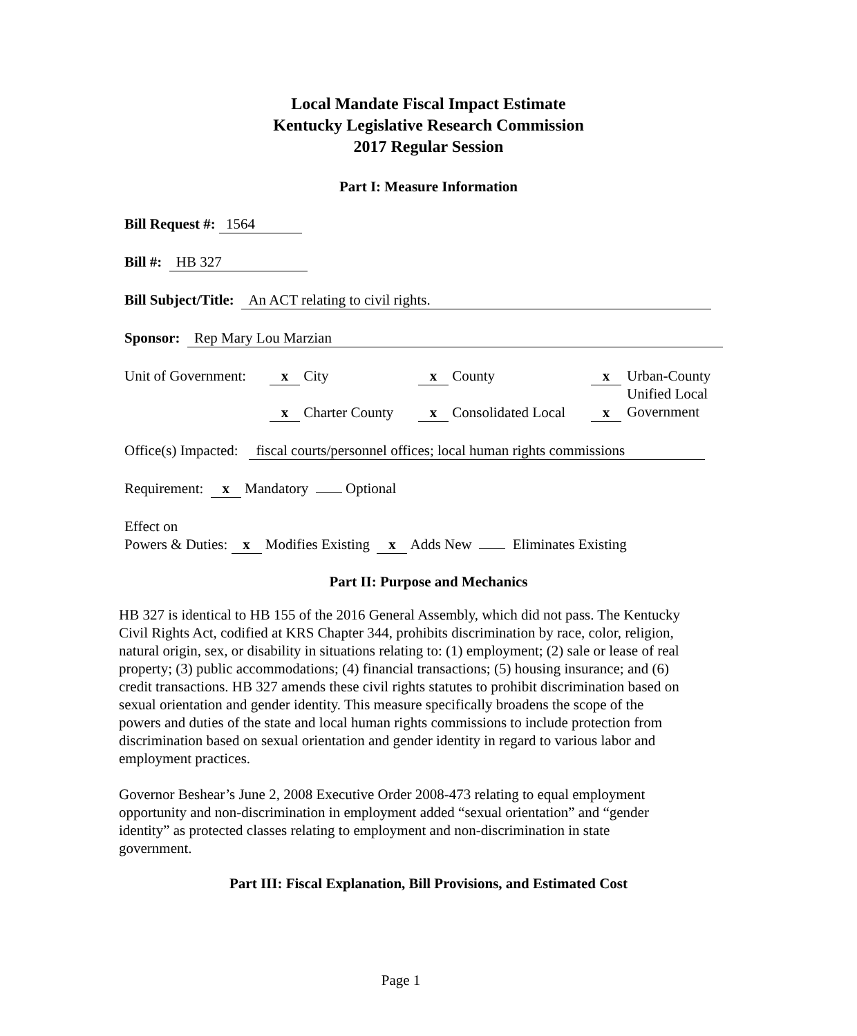Local Mandate Fiscal Impact Estimate
Kentucky Legislative Research Commission
2017 Regular Session
Part I: Measure Information
Bill Request #: 1564
Bill #: HB 327
Bill Subject/Title: An ACT relating to civil rights.
Sponsor: Rep Mary Lou Marzian
Unit of Government:
x City
x Charter County
x County
x Consolidated Local
x
x
Urban-County
Unified Local
Government
Office(s) Impacted: fiscal courts/personnel offices; local human rights commissions
Requirement: x Mandatory Optional
Effect on
Powers & Duties: x Modifies Existing x Adds New Eliminates Existing
Part II: Purpose and Mechanics
HB 327 is identical to HB 155 of the 2016 General Assembly, which did not pass. The Kentucky Civil Rights Act, codified at KRS Chapter 344, prohibits discrimination by race, color, religion, natural origin, sex, or disability in situations relating to: (1) employment; (2) sale or lease of real property; (3) public accommodations; (4) financial transactions; (5) housing insurance; and (6) credit transactions. HB 327 amends these civil rights statutes to prohibit discrimination based on sexual orientation and gender identity. This measure specifically broadens the scope of the powers and duties of the state and local human rights commissions to include protection from discrimination based on sexual orientation and gender identity in regard to various labor and employment practices.
Governor Beshear’s June 2, 2008 Executive Order 2008-473 relating to equal employment opportunity and non-discrimination in employment added “sexual orientation” and “gender identity” as protected classes relating to employment and non-discrimination in state government.
Part III: Fiscal Explanation, Bill Provisions, and Estimated Cost
Page 1